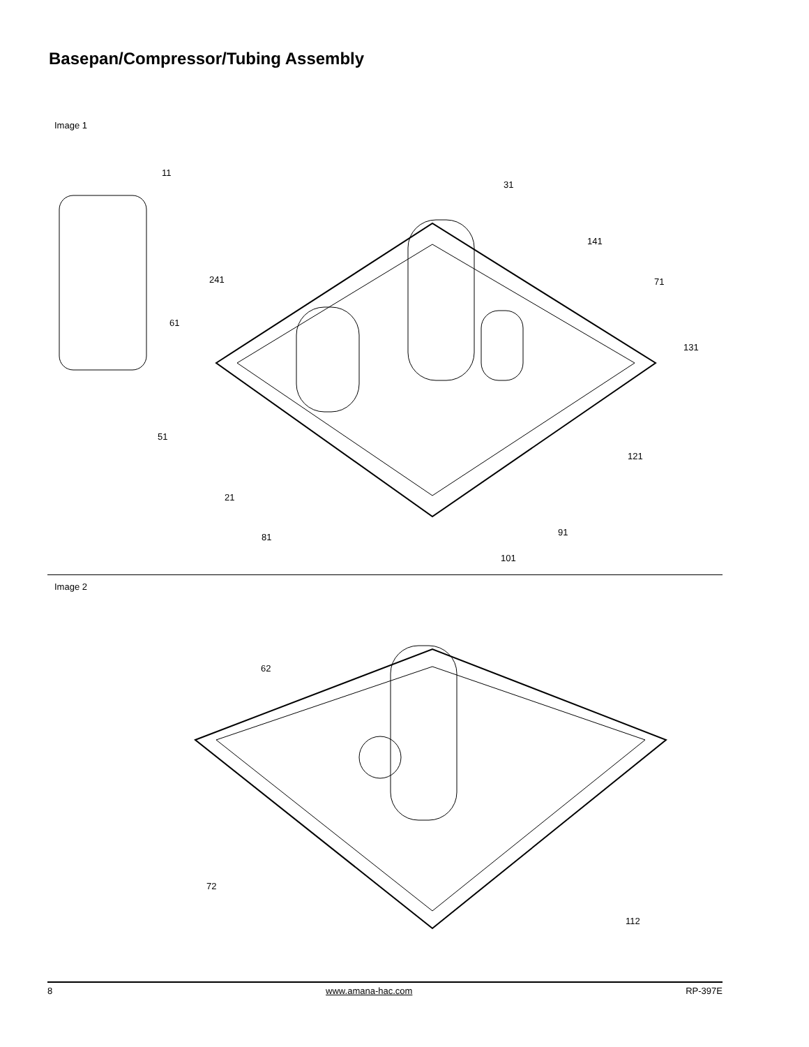Basepan/Compressor/Tubing Assembly
Image 1
11
31
141
241 71
61
131
51
121
21
91
81
101
Image 2
62
72
112
8 www.amana-hac.com RP-397E